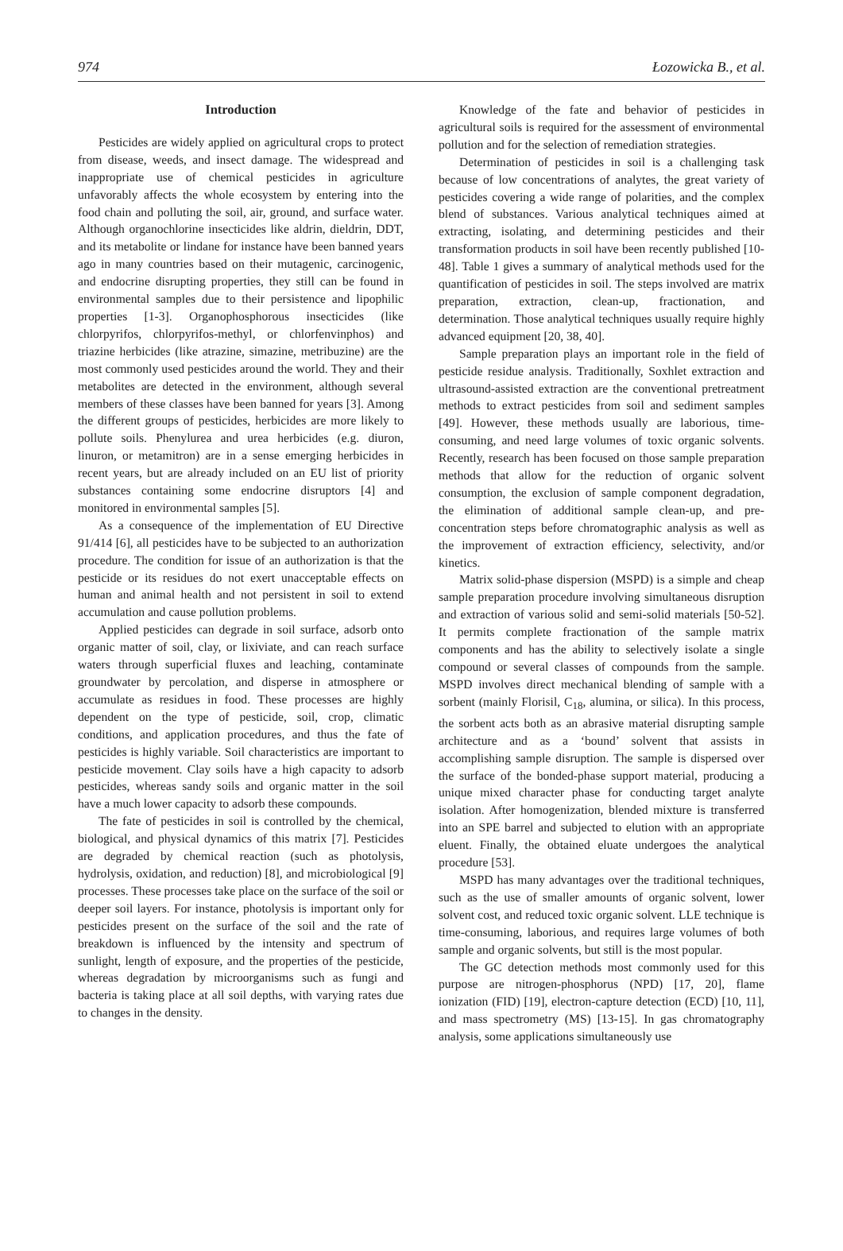974 Łozowicka B., et al.
Introduction
Pesticides are widely applied on agricultural crops to protect from disease, weeds, and insect damage. The widespread and inappropriate use of chemical pesticides in agriculture unfavorably affects the whole ecosystem by entering into the food chain and polluting the soil, air, ground, and surface water. Although organochlorine insecticides like aldrin, dieldrin, DDT, and its metabolite or lindane for instance have been banned years ago in many countries based on their mutagenic, carcinogenic, and endocrine disrupting properties, they still can be found in environmental samples due to their persistence and lipophilic properties [1-3]. Organophosphorous insecticides (like chlorpyrifos, chlorpyrifos-methyl, or chlorfenvinphos) and triazine herbicides (like atrazine, simazine, metribuzine) are the most commonly used pesticides around the world. They and their metabolites are detected in the environment, although several members of these classes have been banned for years [3]. Among the different groups of pesticides, herbicides are more likely to pollute soils. Phenylurea and urea herbicides (e.g. diuron, linuron, or metamitron) are in a sense emerging herbicides in recent years, but are already included on an EU list of priority substances containing some endocrine disruptors [4] and monitored in environmental samples [5].
As a consequence of the implementation of EU Directive 91/414 [6], all pesticides have to be subjected to an authorization procedure. The condition for issue of an authorization is that the pesticide or its residues do not exert unacceptable effects on human and animal health and not persistent in soil to extend accumulation and cause pollution problems.
Applied pesticides can degrade in soil surface, adsorb onto organic matter of soil, clay, or lixiviate, and can reach surface waters through superficial fluxes and leaching, contaminate groundwater by percolation, and disperse in atmosphere or accumulate as residues in food. These processes are highly dependent on the type of pesticide, soil, crop, climatic conditions, and application procedures, and thus the fate of pesticides is highly variable. Soil characteristics are important to pesticide movement. Clay soils have a high capacity to adsorb pesticides, whereas sandy soils and organic matter in the soil have a much lower capacity to adsorb these compounds.
The fate of pesticides in soil is controlled by the chemical, biological, and physical dynamics of this matrix [7]. Pesticides are degraded by chemical reaction (such as photolysis, hydrolysis, oxidation, and reduction) [8], and microbiological [9] processes. These processes take place on the surface of the soil or deeper soil layers. For instance, photolysis is important only for pesticides present on the surface of the soil and the rate of breakdown is influenced by the intensity and spectrum of sunlight, length of exposure, and the properties of the pesticide, whereas degradation by microorganisms such as fungi and bacteria is taking place at all soil depths, with varying rates due to changes in the density.
Knowledge of the fate and behavior of pesticides in agricultural soils is required for the assessment of environmental pollution and for the selection of remediation strategies.
Determination of pesticides in soil is a challenging task because of low concentrations of analytes, the great variety of pesticides covering a wide range of polarities, and the complex blend of substances. Various analytical techniques aimed at extracting, isolating, and determining pesticides and their transformation products in soil have been recently published [10-48]. Table 1 gives a summary of analytical methods used for the quantification of pesticides in soil. The steps involved are matrix preparation, extraction, clean-up, fractionation, and determination. Those analytical techniques usually require highly advanced equipment [20, 38, 40].
Sample preparation plays an important role in the field of pesticide residue analysis. Traditionally, Soxhlet extraction and ultrasound-assisted extraction are the conventional pretreatment methods to extract pesticides from soil and sediment samples [49]. However, these methods usually are laborious, time-consuming, and need large volumes of toxic organic solvents. Recently, research has been focused on those sample preparation methods that allow for the reduction of organic solvent consumption, the exclusion of sample component degradation, the elimination of additional sample clean-up, and pre-concentration steps before chromatographic analysis as well as the improvement of extraction efficiency, selectivity, and/or kinetics.
Matrix solid-phase dispersion (MSPD) is a simple and cheap sample preparation procedure involving simultaneous disruption and extraction of various solid and semi-solid materials [50-52]. It permits complete fractionation of the sample matrix components and has the ability to selectively isolate a single compound or several classes of compounds from the sample. MSPD involves direct mechanical blending of sample with a sorbent (mainly Florisil, C<sub>18</sub>, alumina, or silica). In this process, the sorbent acts both as an abrasive material disrupting sample architecture and as a ‘bound’ solvent that assists in accomplishing sample disruption. The sample is dispersed over the surface of the bonded-phase support material, producing a unique mixed character phase for conducting target analyte isolation. After homogenization, blended mixture is transferred into an SPE barrel and subjected to elution with an appropriate eluent. Finally, the obtained eluate undergoes the analytical procedure [53].
MSPD has many advantages over the traditional techniques, such as the use of smaller amounts of organic solvent, lower solvent cost, and reduced toxic organic solvent. LLE technique is time-consuming, laborious, and requires large volumes of both sample and organic solvents, but still is the most popular.
The GC detection methods most commonly used for this purpose are nitrogen-phosphorus (NPD) [17, 20], flame ionization (FID) [19], electron-capture detection (ECD) [10, 11], and mass spectrometry (MS) [13-15]. In gas chromatography analysis, some applications simultaneously use